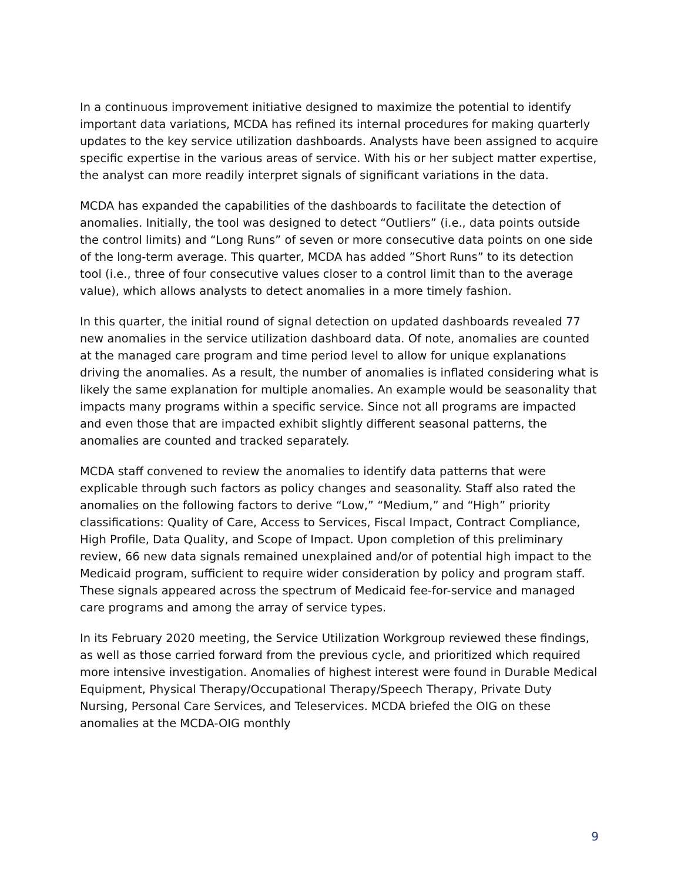In a continuous improvement initiative designed to maximize the potential to identify important data variations, MCDA has refined its internal procedures for making quarterly updates to the key service utilization dashboards. Analysts have been assigned to acquire specific expertise in the various areas of service. With his or her subject matter expertise, the analyst can more readily interpret signals of significant variations in the data.
MCDA has expanded the capabilities of the dashboards to facilitate the detection of anomalies. Initially, the tool was designed to detect “Outliers” (i.e., data points outside the control limits) and “Long Runs” of seven or more consecutive data points on one side of the long-term average. This quarter, MCDA has added ”Short Runs” to its detection tool (i.e., three of four consecutive values closer to a control limit than to the average value), which allows analysts to detect anomalies in a more timely fashion.
In this quarter, the initial round of signal detection on updated dashboards revealed 77 new anomalies in the service utilization dashboard data. Of note, anomalies are counted at the managed care program and time period level to allow for unique explanations driving the anomalies. As a result, the number of anomalies is inflated considering what is likely the same explanation for multiple anomalies. An example would be seasonality that impacts many programs within a specific service. Since not all programs are impacted and even those that are impacted exhibit slightly different seasonal patterns, the anomalies are counted and tracked separately.
MCDA staff convened to review the anomalies to identify data patterns that were explicable through such factors as policy changes and seasonality. Staff also rated the anomalies on the following factors to derive “Low,” “Medium,” and “High” priority classifications: Quality of Care, Access to Services, Fiscal Impact, Contract Compliance, High Profile, Data Quality, and Scope of Impact. Upon completion of this preliminary review, 66 new data signals remained unexplained and/or of potential high impact to the Medicaid program, sufficient to require wider consideration by policy and program staff. These signals appeared across the spectrum of Medicaid fee-for-service and managed care programs and among the array of service types.
In its February 2020 meeting, the Service Utilization Workgroup reviewed these findings, as well as those carried forward from the previous cycle, and prioritized which required more intensive investigation. Anomalies of highest interest were found in Durable Medical Equipment, Physical Therapy/Occupational Therapy/Speech Therapy, Private Duty Nursing, Personal Care Services, and Teleservices. MCDA briefed the OIG on these anomalies at the MCDA-OIG monthly
9